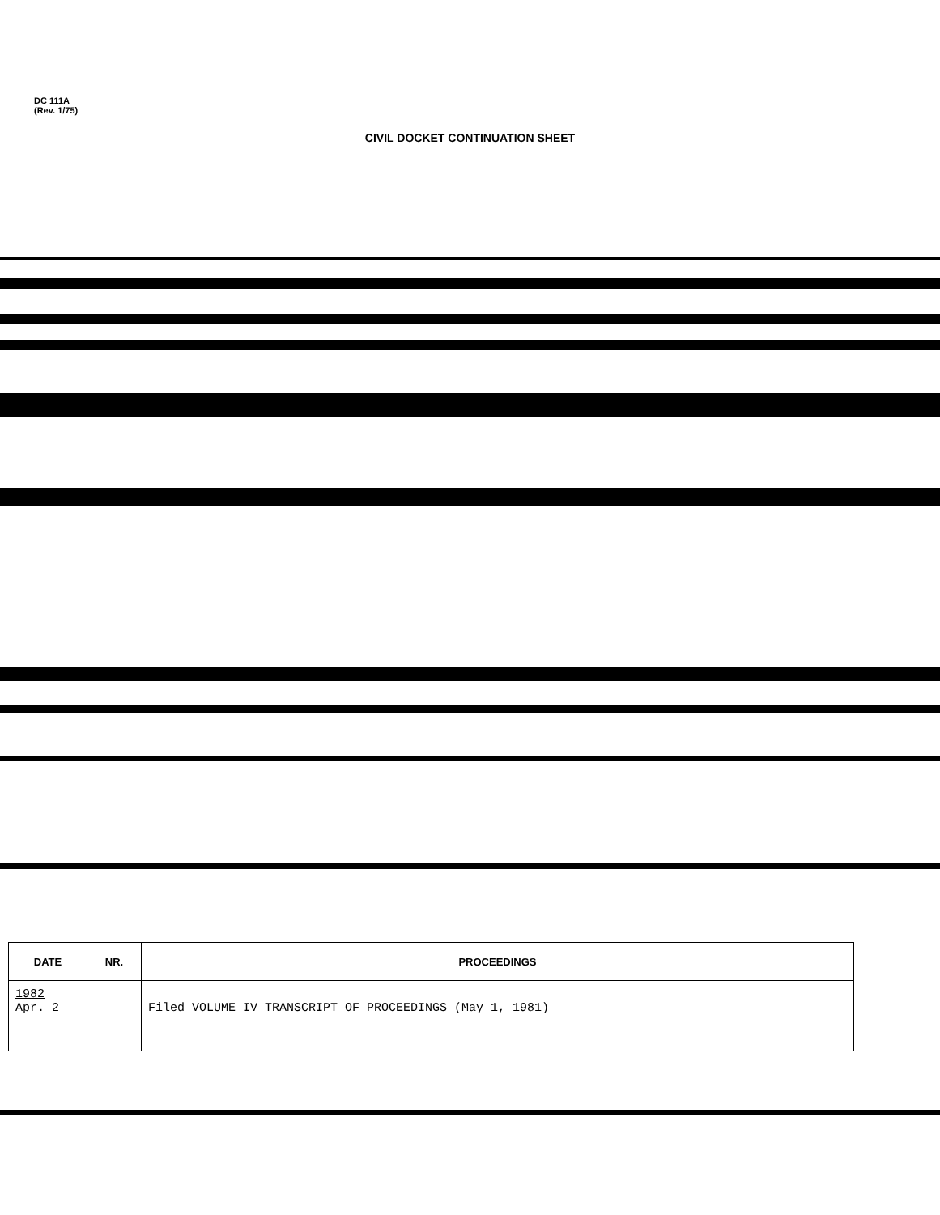DC 111A
(Rev. 1/75)
CIVIL DOCKET CONTINUATION SHEET
| DATE | NR. | PROCEEDINGS |
| --- | --- | --- |
| 1982 Apr. 2 | | Filed VOLUME IV TRANSCRIPT OF PROCEEDINGS (May 1, 1981) |